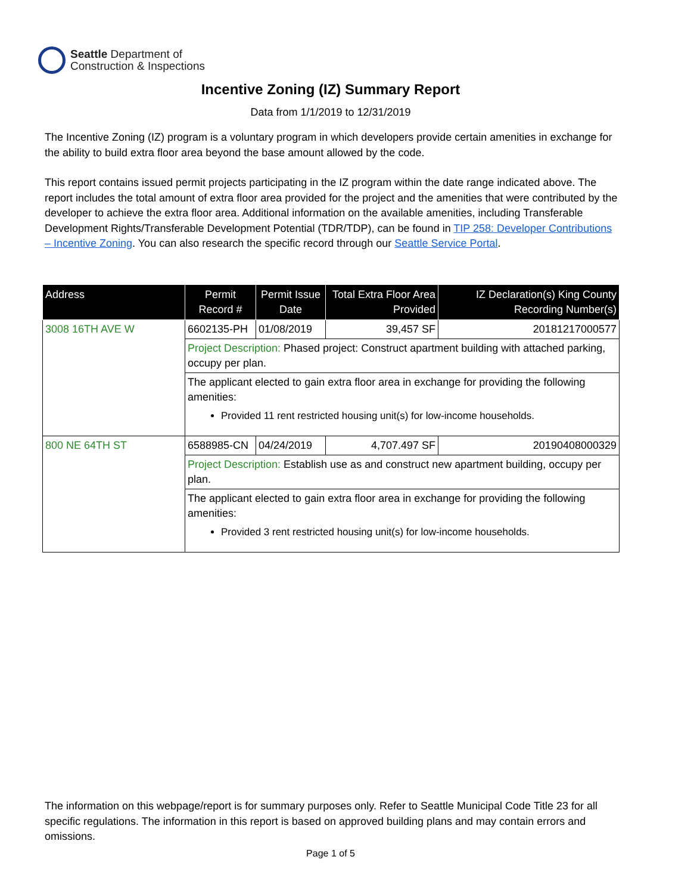Seattle Department of
Construction & Inspections
Incentive Zoning (IZ) Summary Report
Data from 1/1/2019 to 12/31/2019
The Incentive Zoning (IZ) program is a voluntary program in which developers provide certain amenities in exchange for the ability to build extra floor area beyond the base amount allowed by the code.
This report contains issued permit projects participating in the IZ program within the date range indicated above. The report includes the total amount of extra floor area provided for the project and the amenities that were contributed by the developer to achieve the extra floor area. Additional information on the available amenities, including Transferable Development Rights/Transferable Development Potential (TDR/TDP), can be found in TIP 258: Developer Contributions – Incentive Zoning. You can also research the specific record through our Seattle Service Portal.
| Address | Permit Record # | Permit Issue Date | Total Extra Floor Area Provided | IZ Declaration(s) King County Recording Number(s) |
| --- | --- | --- | --- | --- |
| 3008 16TH AVE W | 6602135-PH | 01/08/2019 | 39,457 SF | 20181217000577 |
| | Project Description: Phased project: Construct apartment building with attached parking, occupy per plan. | | | |
| | The applicant elected to gain extra floor area in exchange for providing the following amenities: Provided 11 rent restricted housing unit(s) for low-income households. | | | |
| 800 NE 64TH ST | 6588985-CN | 04/24/2019 | 4,707.497 SF | 20190408000329 |
| | Project Description: Establish use as and construct new apartment building, occupy per plan. | | | |
| | The applicant elected to gain extra floor area in exchange for providing the following amenities: Provided 3 rent restricted housing unit(s) for low-income households. | | | |
The information on this webpage/report is for summary purposes only. Refer to Seattle Municipal Code Title 23 for all specific regulations. The information in this report is based on approved building plans and may contain errors and omissions.
Page 1 of 5